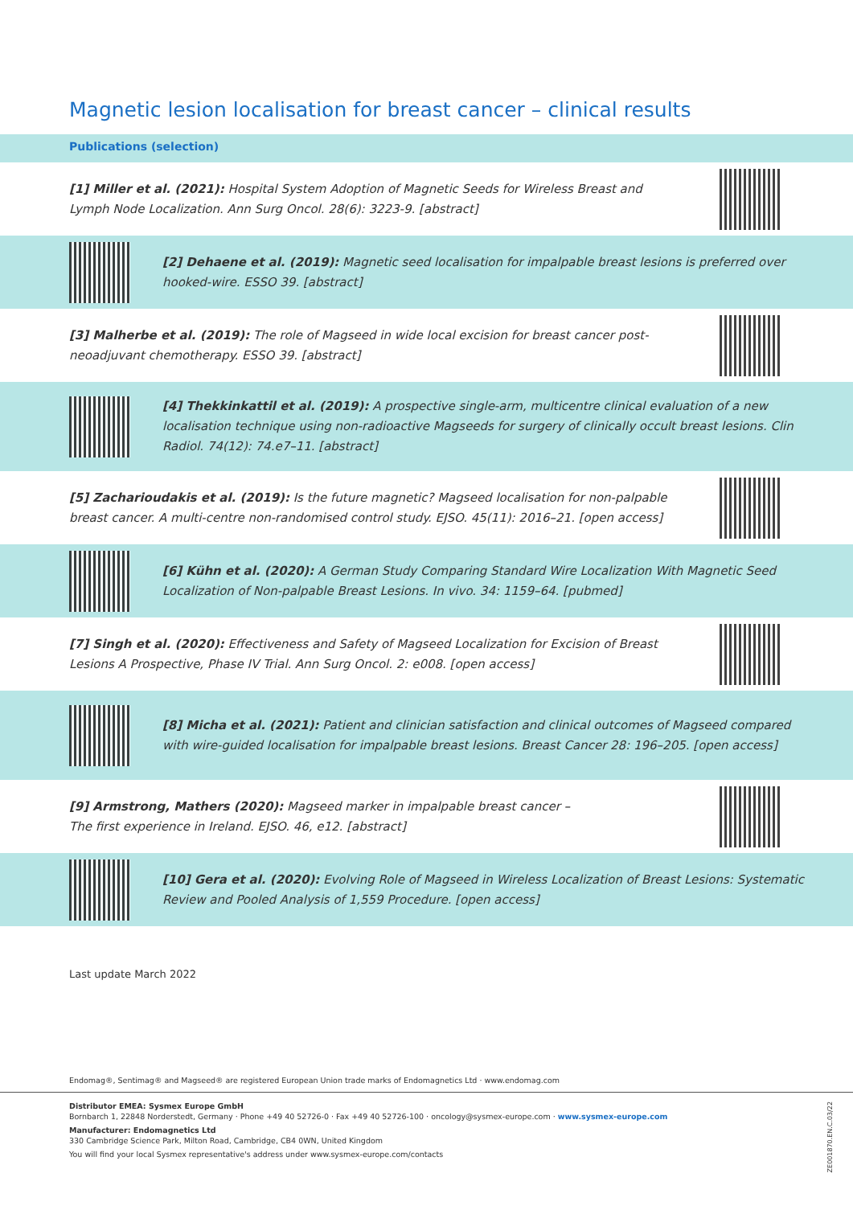Magnetic lesion localisation for breast cancer – clinical results
Publications (selection)
[1] Miller et al. (2021): Hospital System Adoption of Magnetic Seeds for Wireless Breast and Lymph Node Localization. Ann Surg Oncol. 28(6): 3223-9. [abstract]
[2] Dehaene et al. (2019): Magnetic seed localisation for impalpable breast lesions is preferred over hooked-wire. ESSO 39. [abstract]
[3] Malherbe et al. (2019): The role of Magseed in wide local excision for breast cancer post-neoadjuvant chemotherapy. ESSO 39. [abstract]
[4] Thekkinkattil et al. (2019): A prospective single-arm, multicentre clinical evaluation of a new localisation technique using non-radioactive Magseeds for surgery of clinically occult breast lesions. Clin Radiol. 74(12): 74.e7–11. [abstract]
[5] Zacharioudakis et al. (2019): Is the future magnetic? Magseed localisation for non-palpable breast cancer. A multi-centre non-randomised control study. EJSO. 45(11): 2016–21. [open access]
[6] Kühn et al. (2020): A German Study Comparing Standard Wire Localization With Magnetic Seed Localization of Non-palpable Breast Lesions. In vivo. 34: 1159–64. [pubmed]
[7] Singh et al. (2020): Effectiveness and Safety of Magseed Localization for Excision of Breast Lesions A Prospective, Phase IV Trial. Ann Surg Oncol. 2: e008. [open access]
[8] Micha et al. (2021): Patient and clinician satisfaction and clinical outcomes of Magseed compared with wire-guided localisation for impalpable breast lesions. Breast Cancer 28: 196–205. [open access]
[9] Armstrong, Mathers (2020): Magseed marker in impalpable breast cancer –
The first experience in Ireland. EJSO. 46, e12. [abstract]
[10] Gera et al. (2020): Evolving Role of Magseed in Wireless Localization of Breast Lesions: Systematic Review and Pooled Analysis of 1,559 Procedure. [open access]
Last update March 2022
Endomag®, Sentimag® and Magseed® are registered European Union trade marks of Endomagnetics Ltd · www.endomag.com
Distributor EMEA: Sysmex Europe GmbH
Bornbarch 1, 22848 Norderstedt, Germany · Phone +49 40 52726-0 · Fax +49 40 52726-100 · oncology@sysmex-europe.com · www.sysmex-europe.com
Manufacturer: Endomagnetics Ltd
330 Cambridge Science Park, Milton Road, Cambridge, CB4 0WN, United Kingdom
You will find your local Sysmex representative's address under www.sysmex-europe.com/contacts
ZE001870.EN.C.03/22